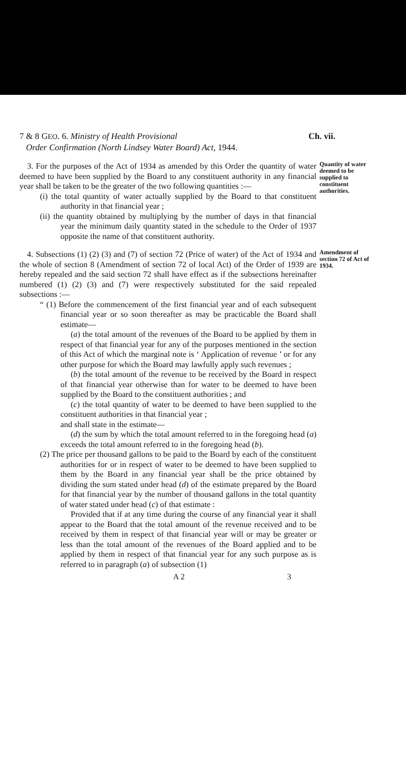7 & 8 GEO. 6. Ministry of Health Provisional Ch. vii.
Order Confirmation (North Lindsey Water Board) Act, 1944.
3. For the purposes of the Act of 1934 as amended by this Order the quantity of water deemed to have been supplied by the Board to any constituent authority in any financial year shall be taken to be the greater of the two following quantities :—
(i) the total quantity of water actually supplied by the Board to that constituent authority in that financial year ;
(ii) the quantity obtained by multiplying by the number of days in that financial year the minimum daily quantity stated in the schedule to the Order of 1937 opposite the name of that constituent authority.
Quantity of water deemed to be supplied to constituent authorities.
4. Subsections (1) (2) (3) and (7) of section 72 (Price of water) of the Act of 1934 and the whole of section 8 (Amendment of section 72 of local Act) of the Order of 1939 are hereby repealed and the said section 72 shall have effect as if the subsections hereinafter numbered (1) (2) (3) and (7) were respectively substituted for the said repealed subsections :—
“ (1) Before the commencement of the first financial year and of each subsequent financial year or so soon thereafter as may be practicable the Board shall estimate—
(a) the total amount of the revenues of the Board to be applied by them in respect of that financial year for any of the purposes mentioned in the section of this Act of which the marginal note is ‘ Application of revenue ’ or for any other purpose for which the Board may lawfully apply such revenues ;
(b) the total amount of the revenue to be received by the Board in respect of that financial year otherwise than for water to be deemed to have been supplied by the Board to the constituent authorities ; and
(c) the total quantity of water to be deemed to have been supplied to the constituent authorities in that financial year ;
and shall state in the estimate—
(d) the sum by which the total amount referred to in the foregoing head (a) exceeds the total amount referred to in the foregoing head (b).
(2) The price per thousand gallons to be paid to the Board by each of the constituent authorities for or in respect of water to be deemed to have been supplied to them by the Board in any financial year shall be the price obtained by dividing the sum stated under head (d) of the estimate prepared by the Board for that financial year by the number of thousand gallons in the total quantity of water stated under head (c) of that estimate :
Provided that if at any time during the course of any financial year it shall appear to the Board that the total amount of the revenue received and to be received by them in respect of that financial year will or may be greater or less than the total amount of the revenues of the Board applied and to be applied by them in respect of that financial year for any such purpose as is referred to in paragraph (a) of subsection (1)
Amendment of section 72 of Act of 1934.
A 2 3